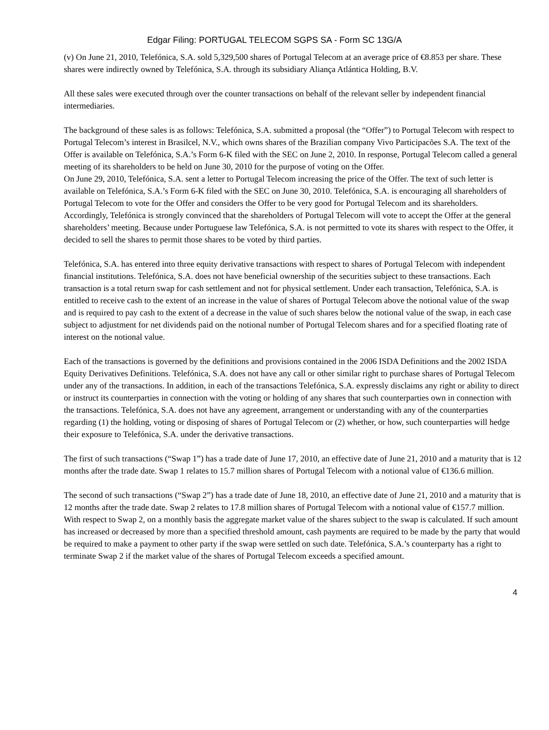Edgar Filing: PORTUGAL TELECOM SGPS SA - Form SC 13G/A
(v) On June 21, 2010, Telefónica, S.A. sold 5,329,500 shares of Portugal Telecom at an average price of €8.853 per share. These shares were indirectly owned by Telefónica, S.A. through its subsidiary Aliança Atlántica Holding, B.V.
All these sales were executed through over the counter transactions on behalf of the relevant seller by independent financial intermediaries.
The background of these sales is as follows: Telefónica, S.A. submitted a proposal (the “Offer”) to Portugal Telecom with respect to Portugal Telecom’s interest in Brasilcel, N.V., which owns shares of the Brazilian company Vivo Participacões S.A. The text of the Offer is available on Telefónica, S.A.’s Form 6-K filed with the SEC on June 2, 2010. In response, Portugal Telecom called a general meeting of its shareholders to be held on June 30, 2010 for the purpose of voting on the Offer.
On June 29, 2010, Telefónica, S.A. sent a letter to Portugal Telecom increasing the price of the Offer. The text of such letter is available on Telefónica, S.A.’s Form 6-K filed with the SEC on June 30, 2010. Telefónica, S.A. is encouraging all shareholders of Portugal Telecom to vote for the Offer and considers the Offer to be very good for Portugal Telecom and its shareholders. Accordingly, Telefónica is strongly convinced that the shareholders of Portugal Telecom will vote to accept the Offer at the general shareholders’ meeting. Because under Portuguese law Telefónica, S.A. is not permitted to vote its shares with respect to the Offer, it decided to sell the shares to permit those shares to be voted by third parties.
Telefónica, S.A. has entered into three equity derivative transactions with respect to shares of Portugal Telecom with independent financial institutions. Telefónica, S.A. does not have beneficial ownership of the securities subject to these transactions. Each transaction is a total return swap for cash settlement and not for physical settlement. Under each transaction, Telefónica, S.A. is entitled to receive cash to the extent of an increase in the value of shares of Portugal Telecom above the notional value of the swap and is required to pay cash to the extent of a decrease in the value of such shares below the notional value of the swap, in each case subject to adjustment for net dividends paid on the notional number of Portugal Telecom shares and for a specified floating rate of interest on the notional value.
Each of the transactions is governed by the definitions and provisions contained in the 2006 ISDA Definitions and the 2002 ISDA Equity Derivatives Definitions. Telefónica, S.A. does not have any call or other similar right to purchase shares of Portugal Telecom under any of the transactions. In addition, in each of the transactions Telefónica, S.A. expressly disclaims any right or ability to direct or instruct its counterparties in connection with the voting or holding of any shares that such counterparties own in connection with the transactions. Telefónica, S.A. does not have any agreement, arrangement or understanding with any of the counterparties regarding (1) the holding, voting or disposing of shares of Portugal Telecom or (2) whether, or how, such counterparties will hedge their exposure to Telefónica, S.A. under the derivative transactions.
The first of such transactions (“Swap 1”) has a trade date of June 17, 2010, an effective date of June 21, 2010 and a maturity that is 12 months after the trade date. Swap 1 relates to 15.7 million shares of Portugal Telecom with a notional value of €136.6 million.
The second of such transactions (“Swap 2”) has a trade date of June 18, 2010, an effective date of June 21, 2010 and a maturity that is 12 months after the trade date. Swap 2 relates to 17.8 million shares of Portugal Telecom with a notional value of €157.7 million. With respect to Swap 2, on a monthly basis the aggregate market value of the shares subject to the swap is calculated. If such amount has increased or decreased by more than a specified threshold amount, cash payments are required to be made by the party that would be required to make a payment to other party if the swap were settled on such date. Telefónica, S.A.’s counterparty has a right to terminate Swap 2 if the market value of the shares of Portugal Telecom exceeds a specified amount.
4